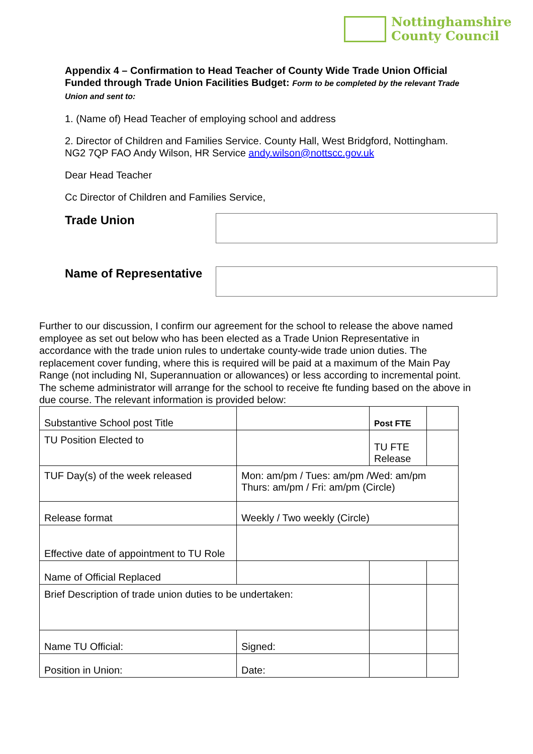Nottinghamshire
County Council
Appendix 4 – Confirmation to Head Teacher of County Wide Trade Union Official Funded through Trade Union Facilities Budget: Form to be completed by the relevant Trade Union and sent to:
1. (Name of) Head Teacher of employing school and address
2. Director of Children and Families Service. County Hall, West Bridgford, Nottingham. NG2 7QP FAO Andy Wilson, HR Service andy.wilson@nottscc.gov.uk
Dear Head Teacher
Cc Director of Children and Families Service,
Trade Union
Name of Representative
Further to our discussion, I confirm our agreement for the school to release the above named employee as set out below who has been elected as a Trade Union Representative in accordance with the trade union rules to undertake county-wide trade union duties. The replacement cover funding, where this is required will be paid at a maximum of the Main Pay Range (not including NI, Superannuation or allowances) or less according to incremental point. The scheme administrator will arrange for the school to receive fte funding based on the above in due course. The relevant information is provided below:
| Substantive School post Title | | | Post FTE | |
| TU Position Elected to | | | TU FTE Release | |
| TUF Day(s) of the week released | Mon: am/pm / Tues: am/pm /Wed: am/pm Thurs: am/pm / Fri: am/pm (Circle) | | | |
| Release format | Weekly / Two weekly (Circle) | | | |
| Effective date of appointment to TU Role | | | | |
| Name of Official Replaced | | | | |
| Brief Description of trade union duties to be undertaken: | | | | |
| Name TU Official: | | Signed: | | |
| Position in Union: | | Date: | | |